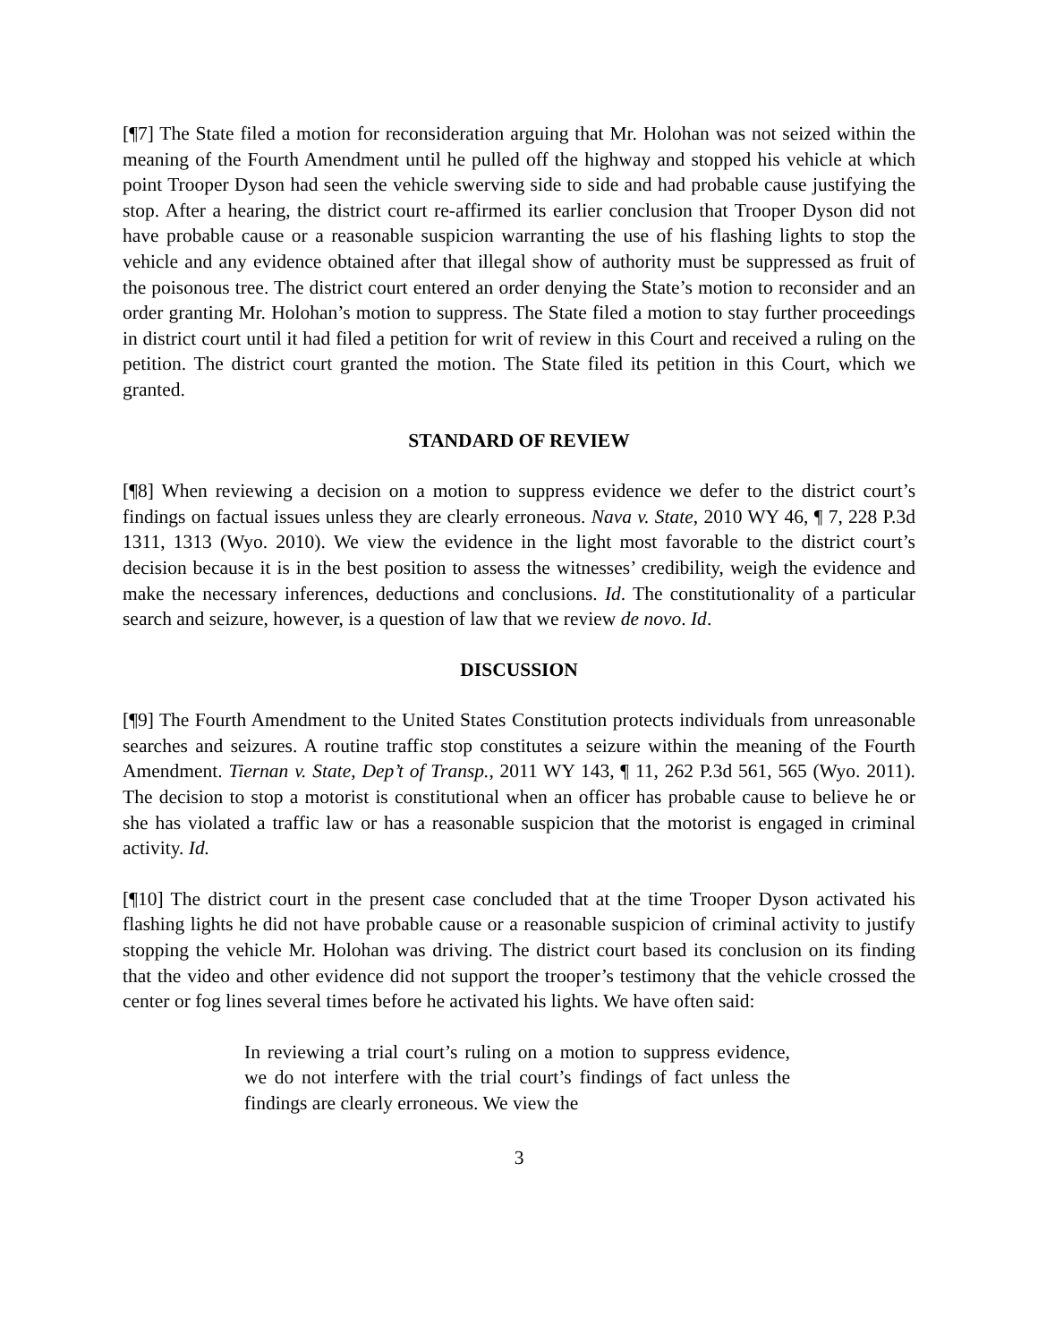[¶7] The State filed a motion for reconsideration arguing that Mr. Holohan was not seized within the meaning of the Fourth Amendment until he pulled off the highway and stopped his vehicle at which point Trooper Dyson had seen the vehicle swerving side to side and had probable cause justifying the stop. After a hearing, the district court re-affirmed its earlier conclusion that Trooper Dyson did not have probable cause or a reasonable suspicion warranting the use of his flashing lights to stop the vehicle and any evidence obtained after that illegal show of authority must be suppressed as fruit of the poisonous tree. The district court entered an order denying the State’s motion to reconsider and an order granting Mr. Holohan’s motion to suppress. The State filed a motion to stay further proceedings in district court until it had filed a petition for writ of review in this Court and received a ruling on the petition. The district court granted the motion. The State filed its petition in this Court, which we granted.
STANDARD OF REVIEW
[¶8] When reviewing a decision on a motion to suppress evidence we defer to the district court’s findings on factual issues unless they are clearly erroneous. Nava v. State, 2010 WY 46, ¶ 7, 228 P.3d 1311, 1313 (Wyo. 2010). We view the evidence in the light most favorable to the district court’s decision because it is in the best position to assess the witnesses’ credibility, weigh the evidence and make the necessary inferences, deductions and conclusions. Id. The constitutionality of a particular search and seizure, however, is a question of law that we review de novo. Id.
DISCUSSION
[¶9] The Fourth Amendment to the United States Constitution protects individuals from unreasonable searches and seizures. A routine traffic stop constitutes a seizure within the meaning of the Fourth Amendment. Tiernan v. State, Dep’t of Transp., 2011 WY 143, ¶ 11, 262 P.3d 561, 565 (Wyo. 2011). The decision to stop a motorist is constitutional when an officer has probable cause to believe he or she has violated a traffic law or has a reasonable suspicion that the motorist is engaged in criminal activity. Id.
[¶10] The district court in the present case concluded that at the time Trooper Dyson activated his flashing lights he did not have probable cause or a reasonable suspicion of criminal activity to justify stopping the vehicle Mr. Holohan was driving. The district court based its conclusion on its finding that the video and other evidence did not support the trooper’s testimony that the vehicle crossed the center or fog lines several times before he activated his lights. We have often said:
In reviewing a trial court’s ruling on a motion to suppress evidence, we do not interfere with the trial court’s findings of fact unless the findings are clearly erroneous. We view the
3